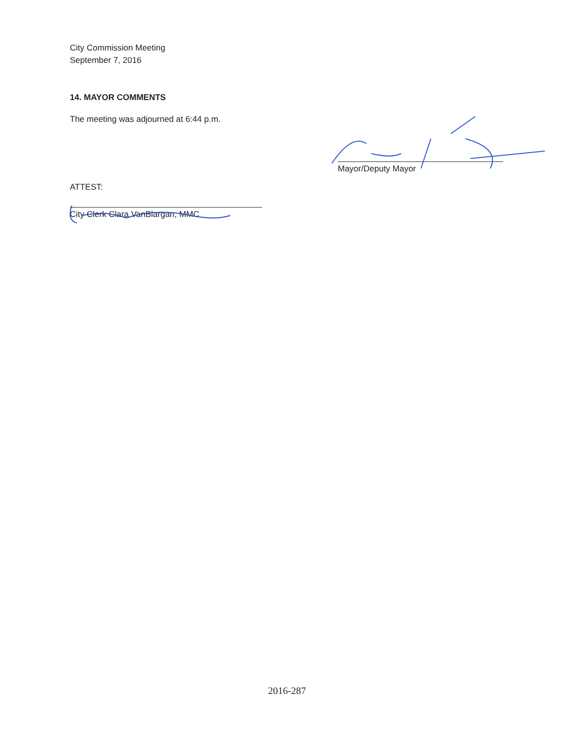City Commission Meeting
September 7, 2016
14. MAYOR COMMENTS
The meeting was adjourned at 6:44 p.m.
Mayor/Deputy Mayor
ATTEST:
City Clerk Clara VanBlargan, MMC
2016-287